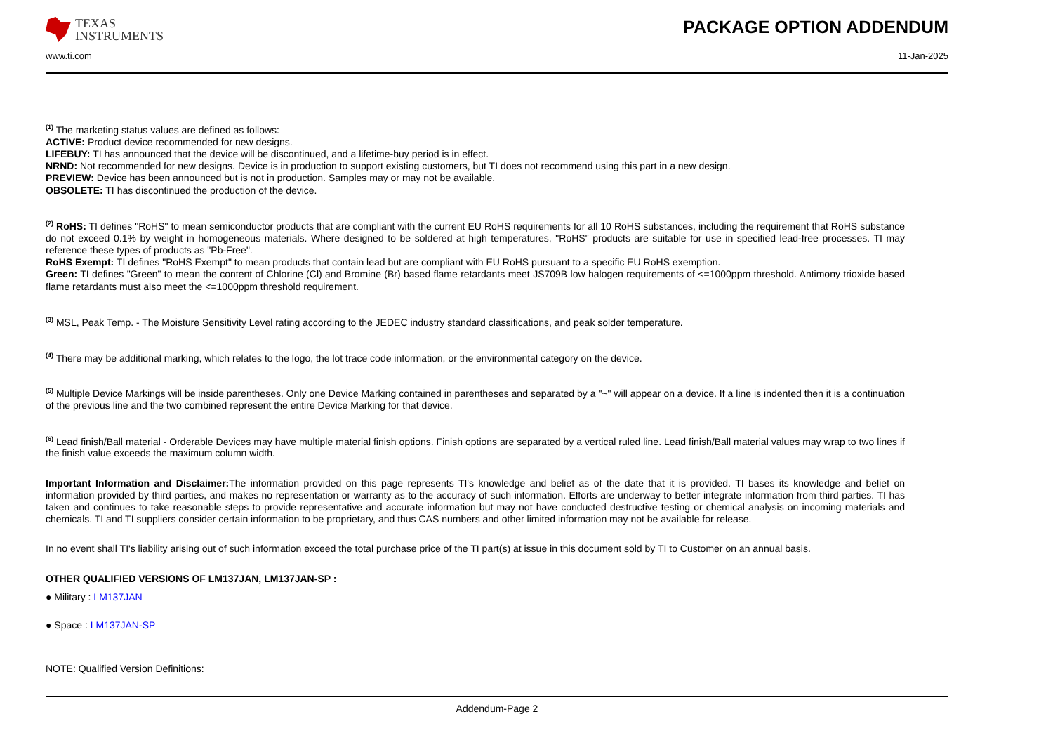TEXAS
INSTRUMENTS
PACKAGE OPTION ADDENDUM
www.ti.com 11-Jan-2025
<sup>(1)</sup> The marketing status values are defined as follows:
ACTIVE: Product device recommended for new designs.
LIFEBUY: TI has announced that the device will be discontinued, and a lifetime-buy period is in effect.
NRND: Not recommended for new designs. Device is in production to support existing customers, but TI does not recommend using this part in a new design.
PREVIEW: Device has been announced but is not in production. Samples may or may not be available.
OBSOLETE: TI has discontinued the production of the device.
<sup>(2)</sup> RoHS: TI defines "RoHS" to mean semiconductor products that are compliant with the current EU RoHS requirements for all 10 RoHS substances, including the requirement that RoHS substance do not exceed 0.1% by weight in homogeneous materials. Where designed to be soldered at high temperatures, "RoHS" products are suitable for use in specified lead-free processes. TI may reference these types of products as "Pb-Free".
RoHS Exempt: TI defines "RoHS Exempt" to mean products that contain lead but are compliant with EU RoHS pursuant to a specific EU RoHS exemption.
Green: TI defines "Green" to mean the content of Chlorine (Cl) and Bromine (Br) based flame retardants meet JS709B low halogen requirements of <=1000ppm threshold. Antimony trioxide based flame retardants must also meet the <=1000ppm threshold requirement.
<sup>(3)</sup> MSL, Peak Temp. - The Moisture Sensitivity Level rating according to the JEDEC industry standard classifications, and peak solder temperature.
<sup>(4)</sup> There may be additional marking, which relates to the logo, the lot trace code information, or the environmental category on the device.
<sup>(5)</sup> Multiple Device Markings will be inside parentheses. Only one Device Marking contained in parentheses and separated by a "~" will appear on a device. If a line is indented then it is a continuation of the previous line and the two combined represent the entire Device Marking for that device.
<sup>(6)</sup> Lead finish/Ball material - Orderable Devices may have multiple material finish options. Finish options are separated by a vertical ruled line. Lead finish/Ball material values may wrap to two lines if the finish value exceeds the maximum column width.
Important Information and Disclaimer: The information provided on this page represents TI's knowledge and belief as of the date that it is provided. TI bases its knowledge and belief on information provided by third parties, and makes no representation or warranty as to the accuracy of such information. Efforts are underway to better integrate information from third parties. TI has taken and continues to take reasonable steps to provide representative and accurate information but may not have conducted destructive testing or chemical analysis on incoming materials and chemicals. TI and TI suppliers consider certain information to be proprietary, and thus CAS numbers and other limited information may not be available for release.
In no event shall TI's liability arising out of such information exceed the total purchase price of the TI part(s) at issue in this document sold by TI to Customer on an annual basis.
OTHER QUALIFIED VERSIONS OF LM137JAN, LM137JAN-SP :
● Military : LM137JAN
● Space : LM137JAN-SP
NOTE: Qualified Version Definitions:
Addendum-Page 2